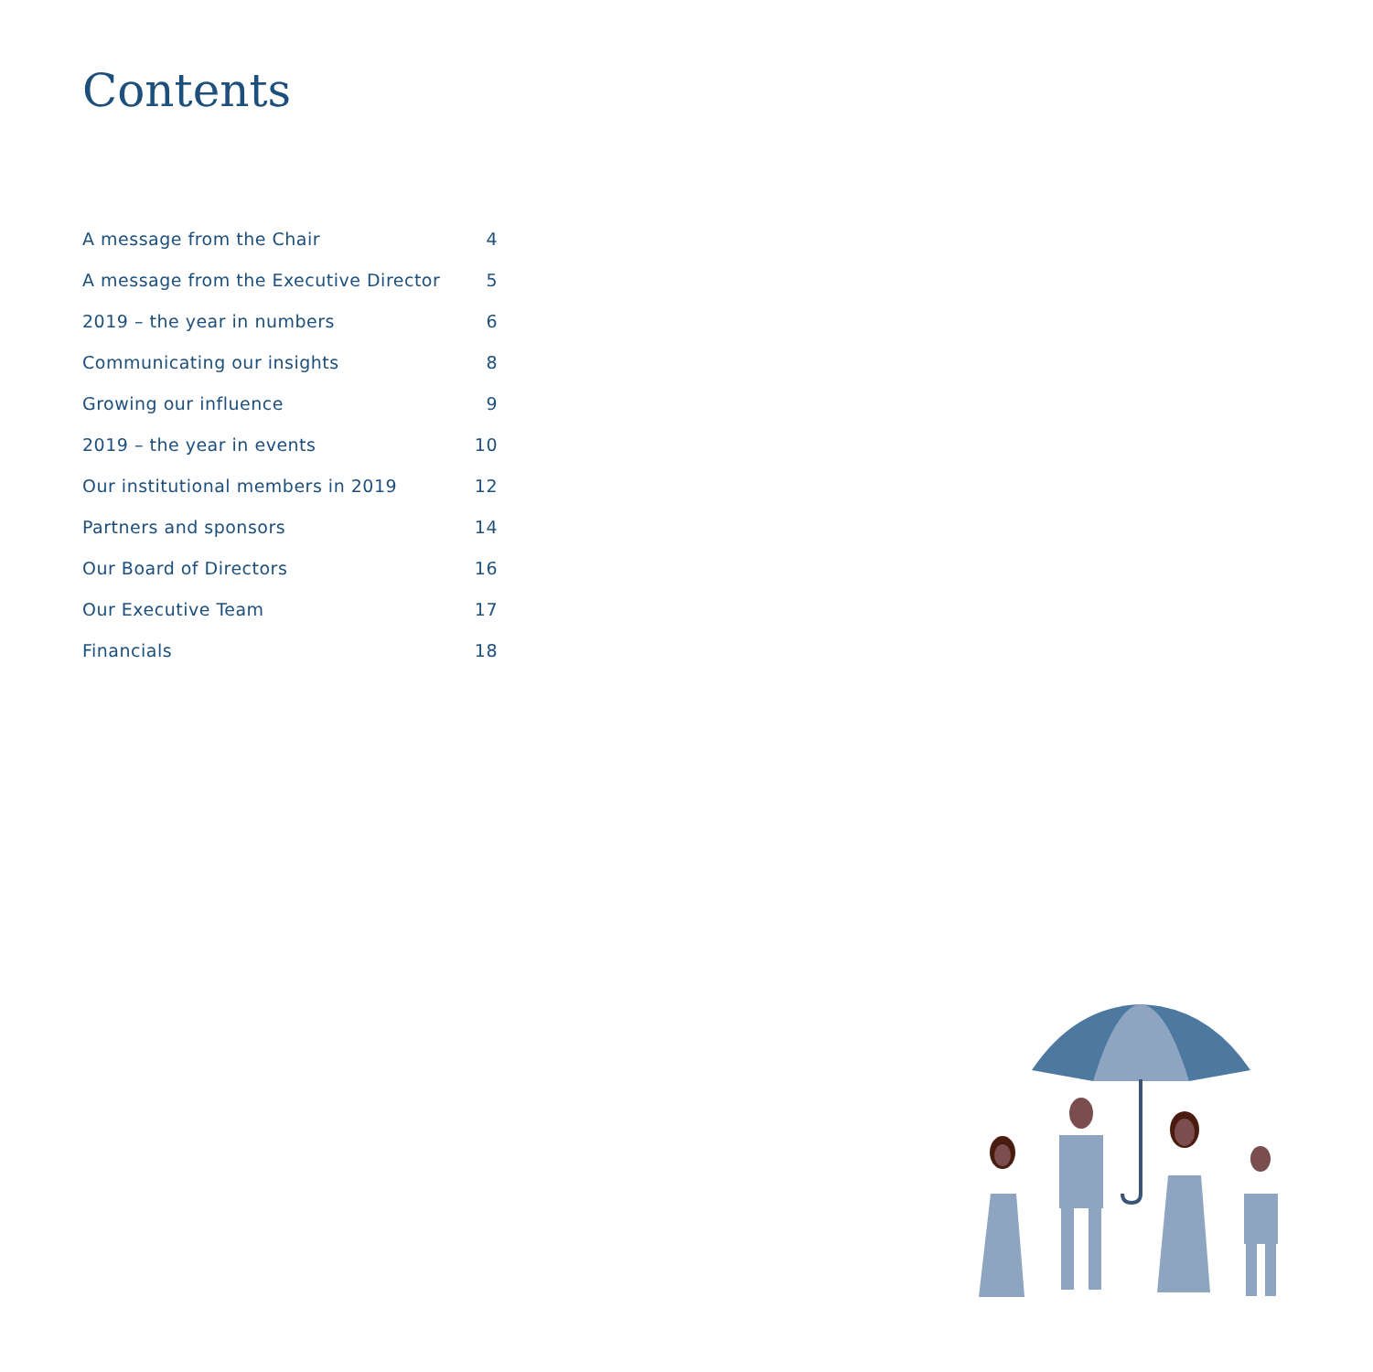Contents
A message from the Chair 4
A message from the Executive Director 5
2019 – the year in numbers 6
Communicating our insights 8
Growing our influence 9
2019 – the year in events 10
Our institutional members in 2019 12
Partners and sponsors 14
Our Board of Directors 16
Our Executive Team 17
Financials 18